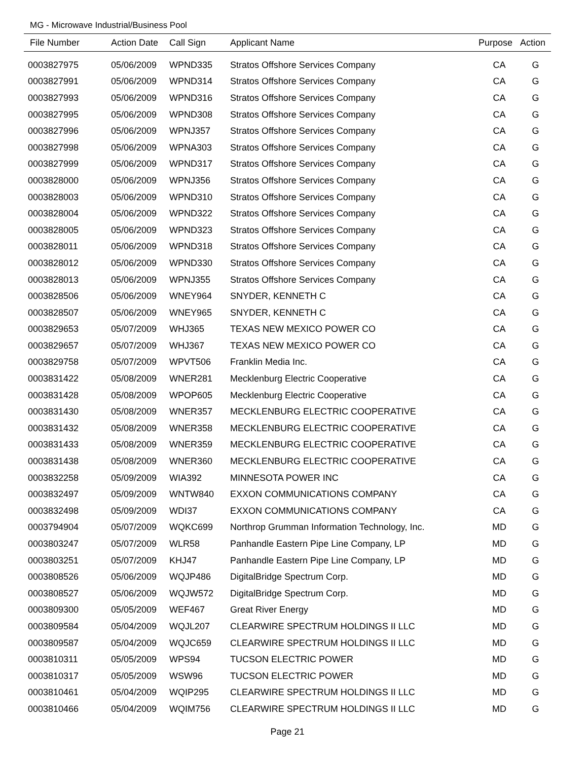MG - Microwave Industrial/Business Pool
| File Number | Action Date | Call Sign | Applicant Name | Purpose | Action |
| --- | --- | --- | --- | --- | --- |
| 0003827975 | 05/06/2009 | WPND335 | Stratos Offshore Services Company | CA | G |
| 0003827991 | 05/06/2009 | WPND314 | Stratos Offshore Services Company | CA | G |
| 0003827993 | 05/06/2009 | WPND316 | Stratos Offshore Services Company | CA | G |
| 0003827995 | 05/06/2009 | WPND308 | Stratos Offshore Services Company | CA | G |
| 0003827996 | 05/06/2009 | WPNJ357 | Stratos Offshore Services Company | CA | G |
| 0003827998 | 05/06/2009 | WPNA303 | Stratos Offshore Services Company | CA | G |
| 0003827999 | 05/06/2009 | WPND317 | Stratos Offshore Services Company | CA | G |
| 0003828000 | 05/06/2009 | WPNJ356 | Stratos Offshore Services Company | CA | G |
| 0003828003 | 05/06/2009 | WPND310 | Stratos Offshore Services Company | CA | G |
| 0003828004 | 05/06/2009 | WPND322 | Stratos Offshore Services Company | CA | G |
| 0003828005 | 05/06/2009 | WPND323 | Stratos Offshore Services Company | CA | G |
| 0003828011 | 05/06/2009 | WPND318 | Stratos Offshore Services Company | CA | G |
| 0003828012 | 05/06/2009 | WPND330 | Stratos Offshore Services Company | CA | G |
| 0003828013 | 05/06/2009 | WPNJ355 | Stratos Offshore Services Company | CA | G |
| 0003828506 | 05/06/2009 | WNEY964 | SNYDER, KENNETH C | CA | G |
| 0003828507 | 05/06/2009 | WNEY965 | SNYDER, KENNETH C | CA | G |
| 0003829653 | 05/07/2009 | WHJ365 | TEXAS NEW MEXICO POWER CO | CA | G |
| 0003829657 | 05/07/2009 | WHJ367 | TEXAS NEW MEXICO POWER CO | CA | G |
| 0003829758 | 05/07/2009 | WPVT506 | Franklin Media Inc. | CA | G |
| 0003831422 | 05/08/2009 | WNER281 | Mecklenburg Electric Cooperative | CA | G |
| 0003831428 | 05/08/2009 | WPOP605 | Mecklenburg Electric Cooperative | CA | G |
| 0003831430 | 05/08/2009 | WNER357 | MECKLENBURG ELECTRIC COOPERATIVE | CA | G |
| 0003831432 | 05/08/2009 | WNER358 | MECKLENBURG ELECTRIC COOPERATIVE | CA | G |
| 0003831433 | 05/08/2009 | WNER359 | MECKLENBURG ELECTRIC COOPERATIVE | CA | G |
| 0003831438 | 05/08/2009 | WNER360 | MECKLENBURG ELECTRIC COOPERATIVE | CA | G |
| 0003832258 | 05/09/2009 | WIA392 | MINNESOTA POWER INC | CA | G |
| 0003832497 | 05/09/2009 | WNTW840 | EXXON COMMUNICATIONS COMPANY | CA | G |
| 0003832498 | 05/09/2009 | WDI37 | EXXON COMMUNICATIONS COMPANY | CA | G |
| 0003794904 | 05/07/2009 | WQKC699 | Northrop Grumman Information Technology, Inc. | MD | G |
| 0003803247 | 05/07/2009 | WLR58 | Panhandle Eastern Pipe Line Company, LP | MD | G |
| 0003803251 | 05/07/2009 | KHJ47 | Panhandle Eastern Pipe Line Company, LP | MD | G |
| 0003808526 | 05/06/2009 | WQJP486 | DigitalBridge Spectrum Corp. | MD | G |
| 0003808527 | 05/06/2009 | WQJW572 | DigitalBridge Spectrum Corp. | MD | G |
| 0003809300 | 05/05/2009 | WEF467 | Great River Energy | MD | G |
| 0003809584 | 05/04/2009 | WQJL207 | CLEARWIRE SPECTRUM HOLDINGS II LLC | MD | G |
| 0003809587 | 05/04/2009 | WQJC659 | CLEARWIRE SPECTRUM HOLDINGS II LLC | MD | G |
| 0003810311 | 05/05/2009 | WPS94 | TUCSON ELECTRIC POWER | MD | G |
| 0003810317 | 05/05/2009 | WSW96 | TUCSON ELECTRIC POWER | MD | G |
| 0003810461 | 05/04/2009 | WQIP295 | CLEARWIRE SPECTRUM HOLDINGS II LLC | MD | G |
| 0003810466 | 05/04/2009 | WQIM756 | CLEARWIRE SPECTRUM HOLDINGS II LLC | MD | G |
Page 21